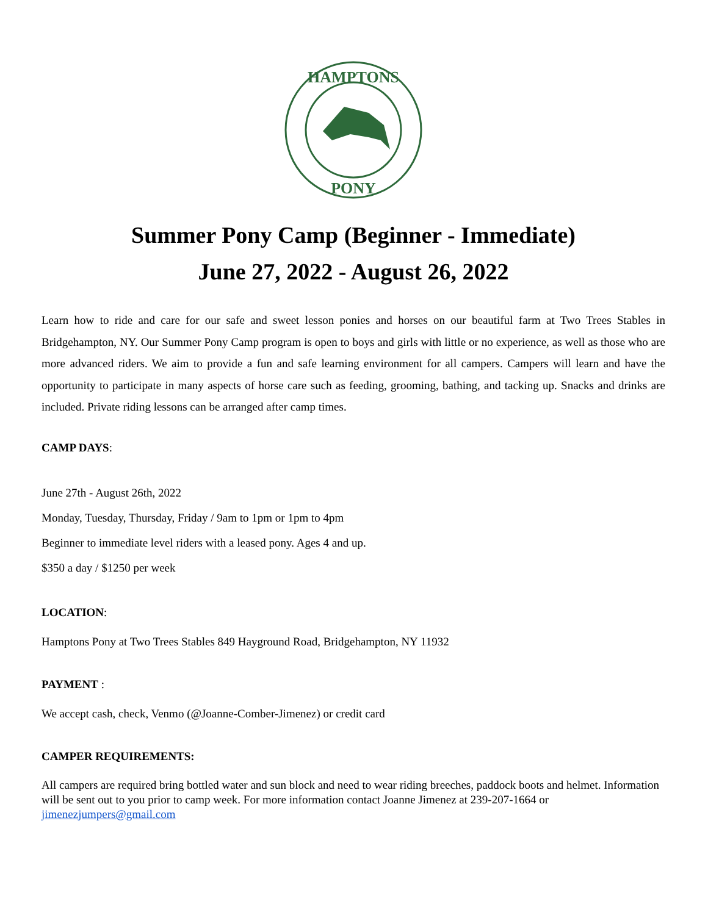HAMPTONS
PONY
Summer Pony Camp (Beginner - Immediate)
June 27, 2022 - August 26, 2022
Learn how to ride and care for our safe and sweet lesson ponies and horses on our beautiful farm at Two Trees Stables in Bridgehampton, NY. Our Summer Pony Camp program is open to boys and girls with little or no experience, as well as those who are more advanced riders. We aim to provide a fun and safe learning environment for all campers. Campers will learn and have the opportunity to participate in many aspects of horse care such as feeding, grooming, bathing, and tacking up. Snacks and drinks are included. Private riding lessons can be arranged after camp times.
CAMP DAYS:
June 27th - August 26th, 2022
Monday, Tuesday, Thursday, Friday / 9am to 1pm or 1pm to 4pm
Beginner to immediate level riders with a leased pony. Ages 4 and up.
$350 a day / $1250 per week
LOCATION:
Hamptons Pony at Two Trees Stables 849 Hayground Road, Bridgehampton, NY 11932
PAYMENT :
We accept cash, check, Venmo (@Joanne-Comber-Jimenez) or credit card
CAMPER REQUIREMENTS:
All campers are required bring bottled water and sun block and need to wear riding breeches, paddock boots and helmet. Information will be sent out to you prior to camp week. For more information contact Joanne Jimenez at 239-207-1664 or jimenezjumpers@gmail.com